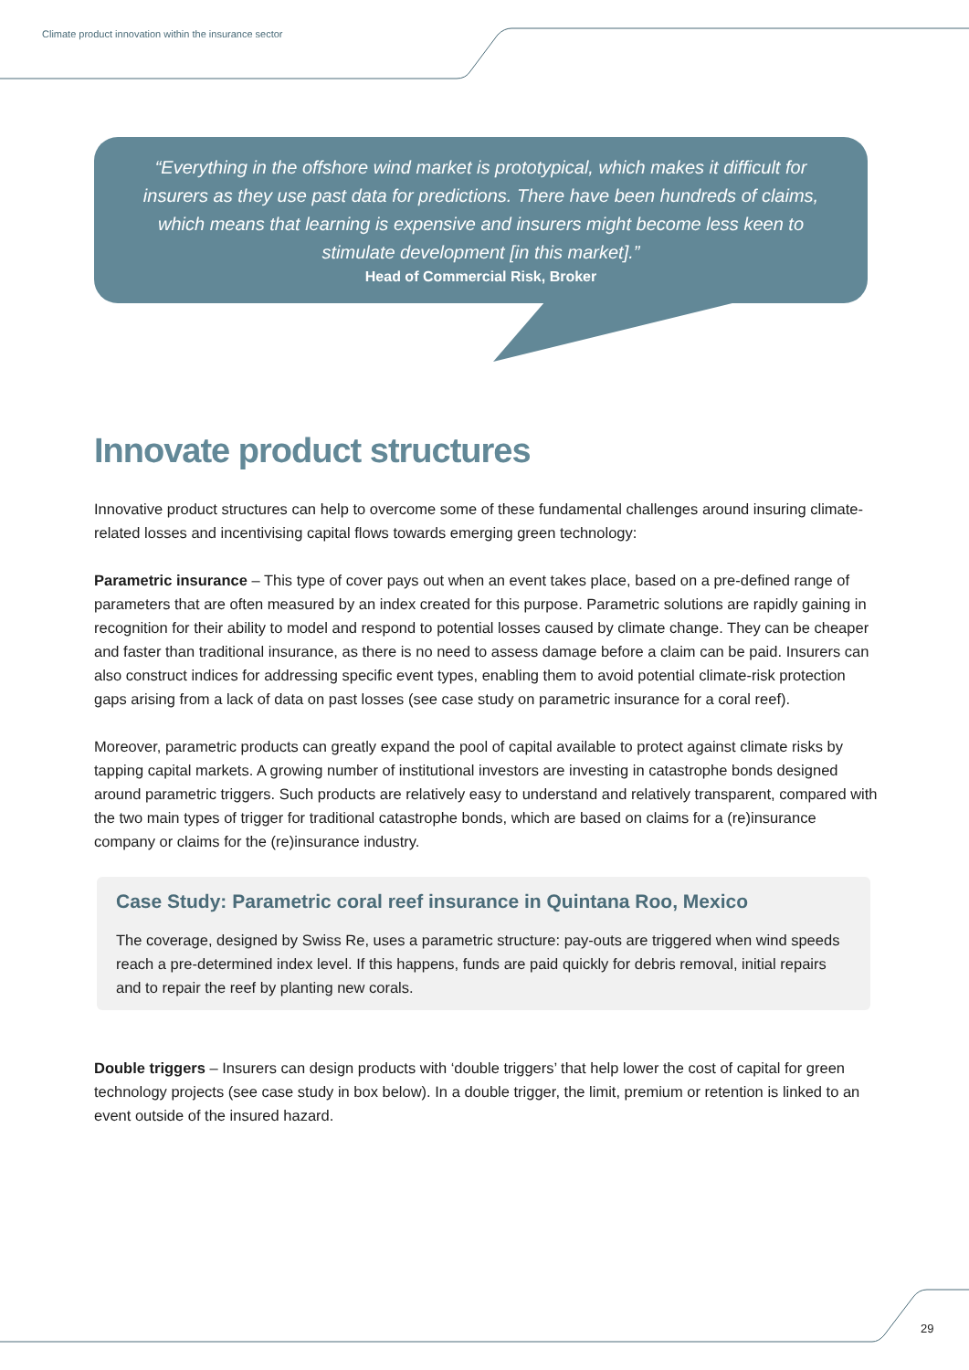Climate product innovation within the insurance sector
“Everything in the offshore wind market is prototypical, which makes it difficult for insurers as they use past data for predictions. There have been hundreds of claims, which means that learning is expensive and insurers might become less keen to stimulate development [in this market].”
Head of Commercial Risk, Broker
Innovate product structures
Innovative product structures can help to overcome some of these fundamental challenges around insuring climate-related losses and incentivising capital flows towards emerging green technology:
Parametric insurance – This type of cover pays out when an event takes place, based on a pre-defined range of parameters that are often measured by an index created for this purpose. Parametric solutions are rapidly gaining in recognition for their ability to model and respond to potential losses caused by climate change. They can be cheaper and faster than traditional insurance, as there is no need to assess damage before a claim can be paid. Insurers can also construct indices for addressing specific event types, enabling them to avoid potential climate-risk protection gaps arising from a lack of data on past losses (see case study on parametric insurance for a coral reef).
Moreover, parametric products can greatly expand the pool of capital available to protect against climate risks by tapping capital markets. A growing number of institutional investors are investing in catastrophe bonds designed around parametric triggers. Such products are relatively easy to understand and relatively transparent, compared with the two main types of trigger for traditional catastrophe bonds, which are based on claims for a (re)insurance company or claims for the (re)insurance industry.
Case Study: Parametric coral reef insurance in Quintana Roo, Mexico
The coverage, designed by Swiss Re, uses a parametric structure: pay-outs are triggered when wind speeds reach a pre-determined index level. If this happens, funds are paid quickly for debris removal, initial repairs and to repair the reef by planting new corals.
Double triggers – Insurers can design products with ‘double triggers’ that help lower the cost of capital for green technology projects (see case study in box below). In a double trigger, the limit, premium or retention is linked to an event outside of the insured hazard.
29